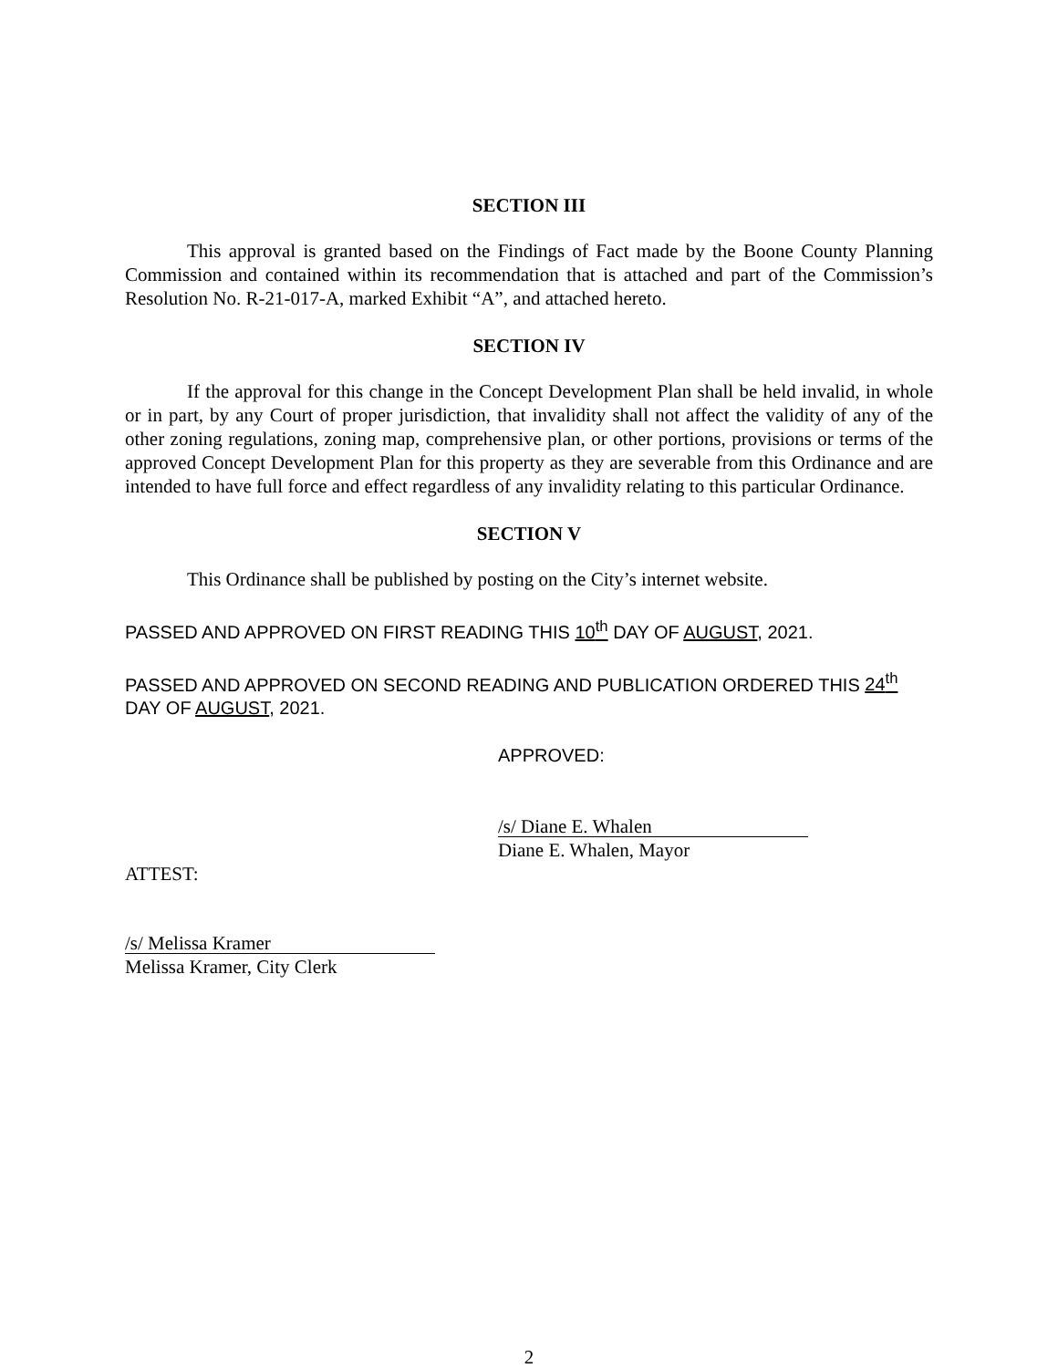SECTION III
This approval is granted based on the Findings of Fact made by the Boone County Planning Commission and contained within its recommendation that is attached and part of the Commission’s Resolution No. R-21-017-A, marked Exhibit “A”, and attached hereto.
SECTION IV
If the approval for this change in the Concept Development Plan shall be held invalid, in whole or in part, by any Court of proper jurisdiction, that invalidity shall not affect the validity of any of the other zoning regulations, zoning map, comprehensive plan, or other portions, provisions or terms of the approved Concept Development Plan for this property as they are severable from this Ordinance and are intended to have full force and effect regardless of any invalidity relating to this particular Ordinance.
SECTION V
This Ordinance shall be published by posting on the City’s internet website.
PASSED AND APPROVED ON FIRST READING THIS 10<sup>th</sup> DAY OF AUGUST, 2021.
PASSED AND APPROVED ON SECOND READING AND PUBLICATION ORDERED THIS 24<sup>th</sup> DAY OF AUGUST, 2021.
APPROVED:
/s/ Diane E. Whalen
Diane E. Whalen, Mayor
ATTEST:
/s/ Melissa Kramer
Melissa Kramer, City Clerk
2